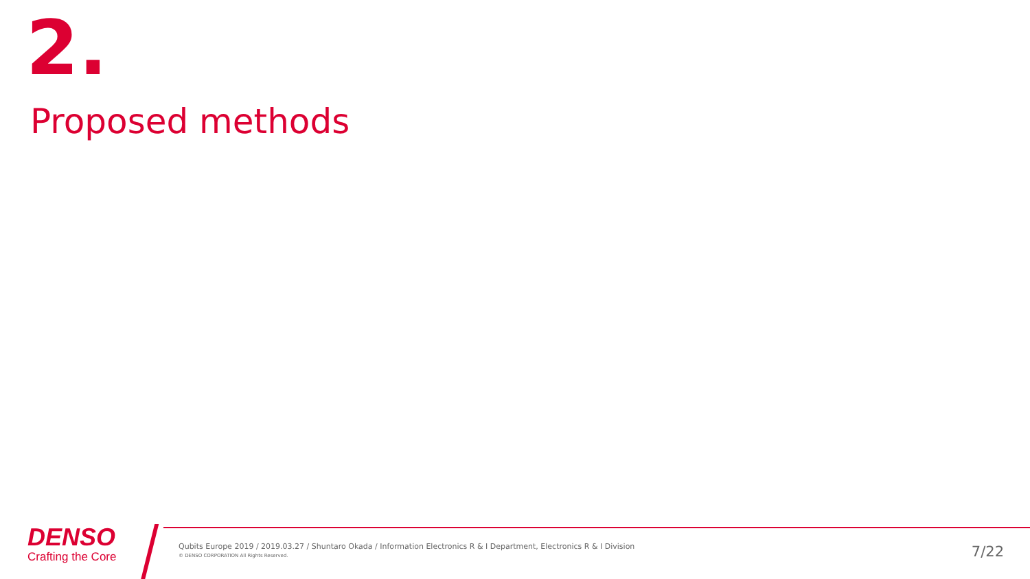2.
Proposed methods
DENSO
Crafting the Core
Qubits Europe 2019 / 2019.03.27 / Shuntaro Okada / Information Electronics R & I Department, Electronics R & I Division
© DENSO CORPORATION All Rights Reserved.
7/22